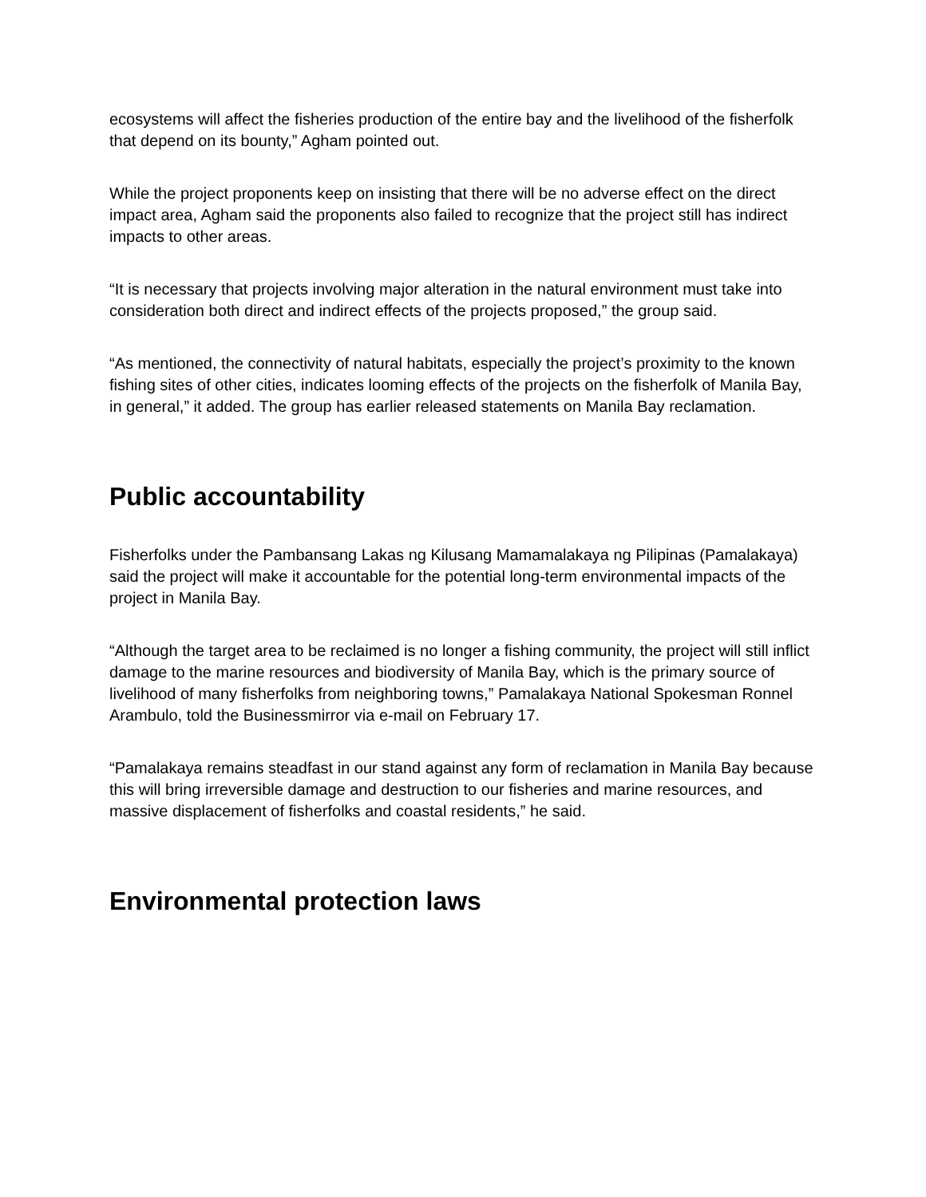ecosystems will affect the fisheries production of the entire bay and the livelihood of the fisherfolk that depend on its bounty,” Agham pointed out.
While the project proponents keep on insisting that there will be no adverse effect on the direct impact area, Agham said the proponents also failed to recognize that the project still has indirect impacts to other areas.
“It is necessary that projects involving major alteration in the natural environment must take into consideration both direct and indirect effects of the projects proposed,” the group said.
“As mentioned, the connectivity of natural habitats, especially the project’s proximity to the known fishing sites of other cities, indicates looming effects of the projects on the fisherfolk of Manila Bay, in general,” it added. The group has earlier released statements on Manila Bay reclamation.
Public accountability
Fisherfolks under the Pambansang Lakas ng Kilusang Mamamalakaya ng Pilipinas (Pamalakaya) said the project will make it accountable for the potential long-term environmental impacts of the project in Manila Bay.
“Although the target area to be reclaimed is no longer a fishing community, the project will still inflict damage to the marine resources and biodiversity of Manila Bay, which is the primary source of livelihood of many fisherfolks from neighboring towns,” Pamalakaya National Spokesman Ronnel Arambulo, told the Businessmirror via e-mail on February 17.
“Pamalakaya remains steadfast in our stand against any form of reclamation in Manila Bay because this will bring irreversible damage and destruction to our fisheries and marine resources, and massive displacement of fisherfolks and coastal residents,” he said.
Environmental protection laws